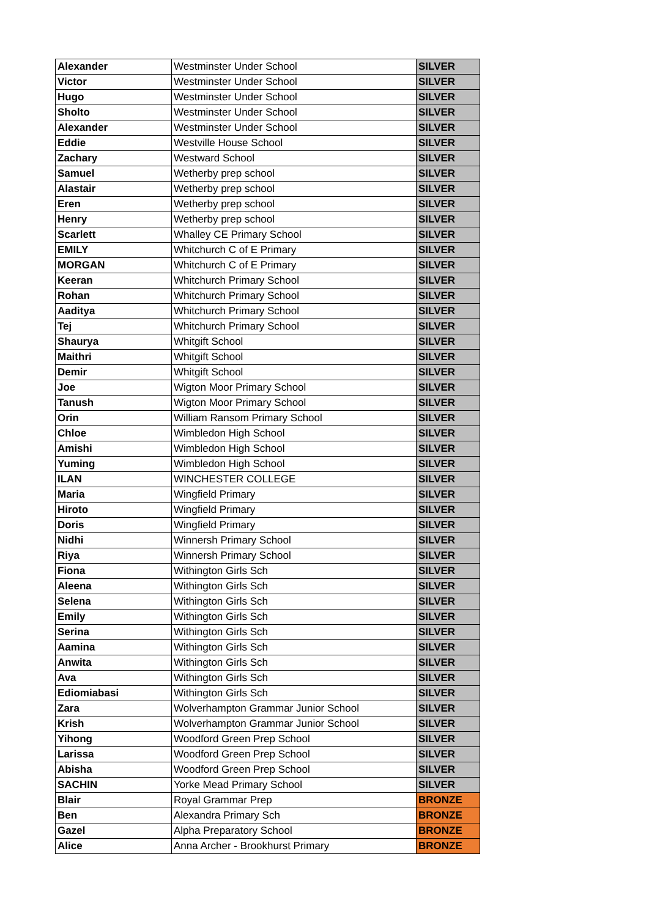| Alexander | Westminster Under School | SILVER |
| Victor | Westminster Under School | SILVER |
| Hugo | Westminster Under School | SILVER |
| Sholto | Westminster Under School | SILVER |
| Alexander | Westminster Under School | SILVER |
| Eddie | Westville House School | SILVER |
| Zachary | Westward School | SILVER |
| Samuel | Wetherby prep school | SILVER |
| Alastair | Wetherby prep school | SILVER |
| Eren | Wetherby prep school | SILVER |
| Henry | Wetherby prep school | SILVER |
| Scarlett | Whalley CE Primary School | SILVER |
| EMILY | Whitchurch C of E Primary | SILVER |
| MORGAN | Whitchurch C of E Primary | SILVER |
| Keeran | Whitchurch Primary School | SILVER |
| Rohan | Whitchurch Primary School | SILVER |
| Aaditya | Whitchurch Primary School | SILVER |
| Tej | Whitchurch Primary School | SILVER |
| Shaurya | Whitgift School | SILVER |
| Maithri | Whitgift School | SILVER |
| Demir | Whitgift School | SILVER |
| Joe | Wigton Moor Primary School | SILVER |
| Tanush | Wigton Moor Primary School | SILVER |
| Orin | William Ransom Primary School | SILVER |
| Chloe | Wimbledon High School | SILVER |
| Amishi | Wimbledon High School | SILVER |
| Yuming | Wimbledon High School | SILVER |
| ILAN | WINCHESTER COLLEGE | SILVER |
| Maria | Wingfield Primary | SILVER |
| Hiroto | Wingfield Primary | SILVER |
| Doris | Wingfield Primary | SILVER |
| Nidhi | Winnersh Primary School | SILVER |
| Riya | Winnersh Primary School | SILVER |
| Fiona | Withington Girls Sch | SILVER |
| Aleena | Withington Girls Sch | SILVER |
| Selena | Withington Girls Sch | SILVER |
| Emily | Withington Girls Sch | SILVER |
| Serina | Withington Girls Sch | SILVER |
| Aamina | Withington Girls Sch | SILVER |
| Anwita | Withington Girls Sch | SILVER |
| Ava | Withington Girls Sch | SILVER |
| Ediomiabasi | Withington Girls Sch | SILVER |
| Zara | Wolverhampton Grammar Junior School | SILVER |
| Krish | Wolverhampton Grammar Junior School | SILVER |
| Yihong | Woodford Green Prep School | SILVER |
| Larissa | Woodford Green Prep School | SILVER |
| Abisha | Woodford Green Prep School | SILVER |
| SACHIN | Yorke Mead Primary School | SILVER |
| Blair | Royal Grammar Prep | BRONZE |
| Ben | Alexandra Primary Sch | BRONZE |
| Gazel | Alpha Preparatory School | BRONZE |
| Alice | Anna Archer - Brookhurst Primary | BRONZE |